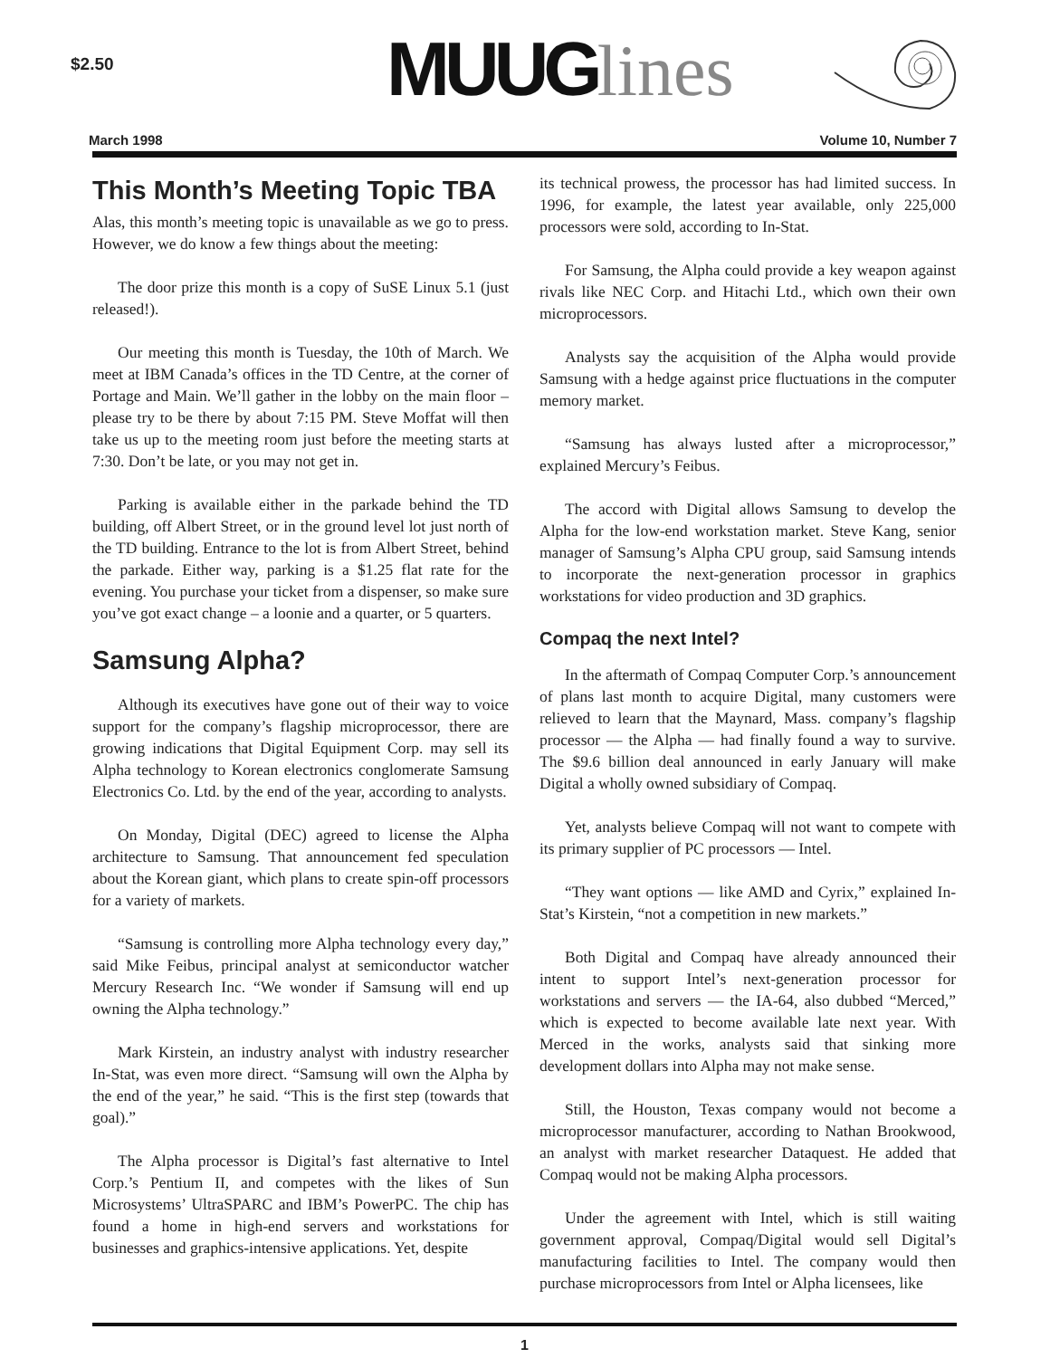$2.50
MUUGlines
March 1998 Volume 10, Number 7
This Month’s Meeting Topic TBA
Alas, this month’s meeting topic is unavailable as we go to press. However, we do know a few things about the meeting:
The door prize this month is a copy of SuSE Linux 5.1 (just released!).
Our meeting this month is Tuesday, the 10th of March. We meet at IBM Canada’s offices in the TD Centre, at the corner of Portage and Main. We’ll gather in the lobby on the main floor – please try to be there by about 7:15 PM. Steve Moffat will then take us up to the meeting room just before the meeting starts at 7:30. Don’t be late, or you may not get in.
Parking is available either in the parkade behind the TD building, off Albert Street, or in the ground level lot just north of the TD building. Entrance to the lot is from Albert Street, behind the parkade. Either way, parking is a $1.25 flat rate for the evening. You purchase your ticket from a dispenser, so make sure you’ve got exact change – a loonie and a quarter, or 5 quarters.
Samsung Alpha?
Although its executives have gone out of their way to voice support for the company’s flagship microprocessor, there are growing indications that Digital Equipment Corp. may sell its Alpha technology to Korean electronics conglomerate Samsung Electronics Co. Ltd. by the end of the year, according to analysts.
On Monday, Digital (DEC) agreed to license the Alpha architecture to Samsung. That announcement fed speculation about the Korean giant, which plans to create spin-off processors for a variety of markets.
“Samsung is controlling more Alpha technology every day,” said Mike Feibus, principal analyst at semiconductor watcher Mercury Research Inc. “We wonder if Samsung will end up owning the Alpha technology.”
Mark Kirstein, an industry analyst with industry researcher In-Stat, was even more direct. “Samsung will own the Alpha by the end of the year,” he said. “This is the first step (towards that goal).”
The Alpha processor is Digital’s fast alternative to Intel Corp.’s Pentium II, and competes with the likes of Sun Microsystems’ UltraSPARC and IBM’s PowerPC. The chip has found a home in high-end servers and workstations for businesses and graphics-intensive applications. Yet, despite
its technical prowess, the processor has had limited success. In 1996, for example, the latest year available, only 225,000 processors were sold, according to In-Stat.
For Samsung, the Alpha could provide a key weapon against rivals like NEC Corp. and Hitachi Ltd., which own their own microprocessors.
Analysts say the acquisition of the Alpha would provide Samsung with a hedge against price fluctuations in the computer memory market.
“Samsung has always lusted after a microprocessor,” explained Mercury’s Feibus.
The accord with Digital allows Samsung to develop the Alpha for the low-end workstation market. Steve Kang, senior manager of Samsung’s Alpha CPU group, said Samsung intends to incorporate the next-generation processor in graphics workstations for video production and 3D graphics.
Compaq the next Intel?
In the aftermath of Compaq Computer Corp.’s announcement of plans last month to acquire Digital, many customers were relieved to learn that the Maynard, Mass. company’s flagship processor — the Alpha — had finally found a way to survive. The $9.6 billion deal announced in early January will make Digital a wholly owned subsidiary of Compaq.
Yet, analysts believe Compaq will not want to compete with its primary supplier of PC processors — Intel.
“They want options — like AMD and Cyrix,” explained In-Stat’s Kirstein, “not a competition in new markets.”
Both Digital and Compaq have already announced their intent to support Intel’s next-generation processor for workstations and servers — the IA-64, also dubbed “Merced,” which is expected to become available late next year. With Merced in the works, analysts said that sinking more development dollars into Alpha may not make sense.
Still, the Houston, Texas company would not become a microprocessor manufacturer, according to Nathan Brookwood, an analyst with market researcher Dataquest. He added that Compaq would not be making Alpha processors.
Under the agreement with Intel, which is still waiting government approval, Compaq/Digital would sell Digital’s manufacturing facilities to Intel. The company would then purchase microprocessors from Intel or Alpha licensees, like
1